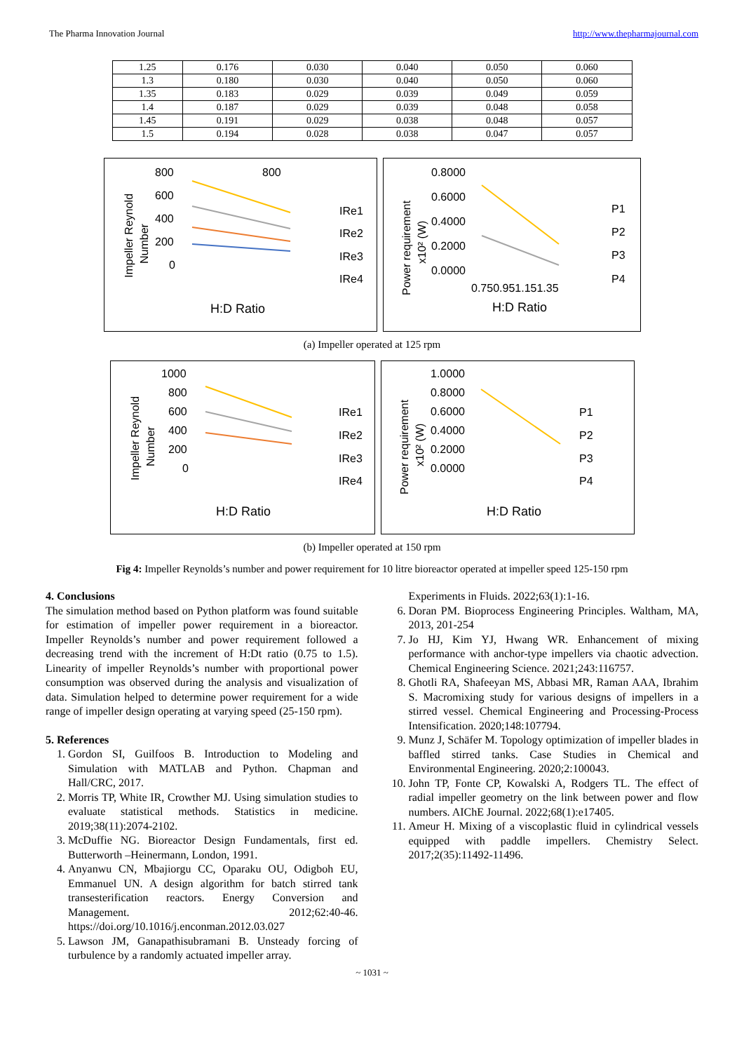The Pharma Innovation Journal http://www.thepharmajournal.com
| 1.25 | 0.176 | 0.030 | 0.040 | 0.050 | 0.060 |
| 1.3 | 0.180 | 0.030 | 0.040 | 0.050 | 0.060 |
| 1.35 | 0.183 | 0.029 | 0.039 | 0.049 | 0.059 |
| 1.4 | 0.187 | 0.029 | 0.039 | 0.048 | 0.058 |
| 1.45 | 0.191 | 0.029 | 0.038 | 0.048 | 0.057 |
| 1.5 | 0.194 | 0.028 | 0.038 | 0.047 | 0.057 |
.
H:D Ratio
800
800
600
400
200
0
Impeller Reynold
Number
IRe1
IRe2
IRe3
IRe4
0.8000
0.6000
0.4000
0.2000
0.0000
Power requirement
x10² (W)
0.750.951.151.35
H:D Ratio
P1
P2
P3
P4
(a) Impeller operated at 125 rpm
1000
800
600
400
200
0
Impeller Reynold
Number
IRe1
IRe2
IRe3
IRe4
H:D Ratio
1.0000
0.8000
0.6000
0.4000
0.2000
0.0000
Power requirement
x10² (W)
P1
P2
P3
P4
H:D Ratio
(b) Impeller operated at 150 rpm
Fig 4: Impeller Reynolds’s number and power requirement for 10 litre bioreactor operated at impeller speed 125-150 rpm
4. Conclusions
The simulation method based on Python platform was found suitable for estimation of impeller power requirement in a bioreactor. Impeller Reynolds’s number and power requirement followed a decreasing trend with the increment of H:Dt ratio (0.75 to 1.5). Linearity of impeller Reynolds’s number with proportional power consumption was observed during the analysis and visualization of data. Simulation helped to determine power requirement for a wide range of impeller design operating at varying speed (25-150 rpm).
5. References
1. Gordon SI, Guilfoos B. Introduction to Modeling and Simulation with MATLAB and Python. Chapman and Hall/CRC, 2017.
2. Morris TP, White IR, Crowther MJ. Using simulation studies to evaluate statistical methods. Statistics in medicine. 2019;38(11):2074-2102.
3. McDuffie NG. Bioreactor Design Fundamentals, first ed. Butterworth –Heinermann, London, 1991.
4. Anyanwu CN, Mbajiorgu CC, Oparaku OU, Odigboh EU, Emmanuel UN. A design algorithm for batch stirred tank transesterification reactors. Energy Conversion and Management. 2012;62:40-46. https://doi.org/10.1016/j.enconman.2012.03.027
5. Lawson JM, Ganapathisubramani B. Unsteady forcing of turbulence by a randomly actuated impeller array.
Experiments in Fluids. 2022;63(1):1-16.
6. Doran PM. Bioprocess Engineering Principles. Waltham, MA, 2013, 201-254
7. Jo HJ, Kim YJ, Hwang WR. Enhancement of mixing performance with anchor-type impellers via chaotic advection. Chemical Engineering Science. 2021;243:116757.
8. Ghotli RA, Shafeeyan MS, Abbasi MR, Raman AAA, Ibrahim S. Macromixing study for various designs of impellers in a stirred vessel. Chemical Engineering and Processing-Process Intensification. 2020;148:107794.
9. Munz J, Schäfer M. Topology optimization of impeller blades in baffled stirred tanks. Case Studies in Chemical and Environmental Engineering. 2020;2:100043.
10. John TP, Fonte CP, Kowalski A, Rodgers TL. The effect of radial impeller geometry on the link between power and flow numbers. AIChE Journal. 2022;68(1):e17405.
11. Ameur H. Mixing of a viscoplastic fluid in cylindrical vessels equipped with paddle impellers. Chemistry Select. 2017;2(35):11492-11496.
~ 1031 ~